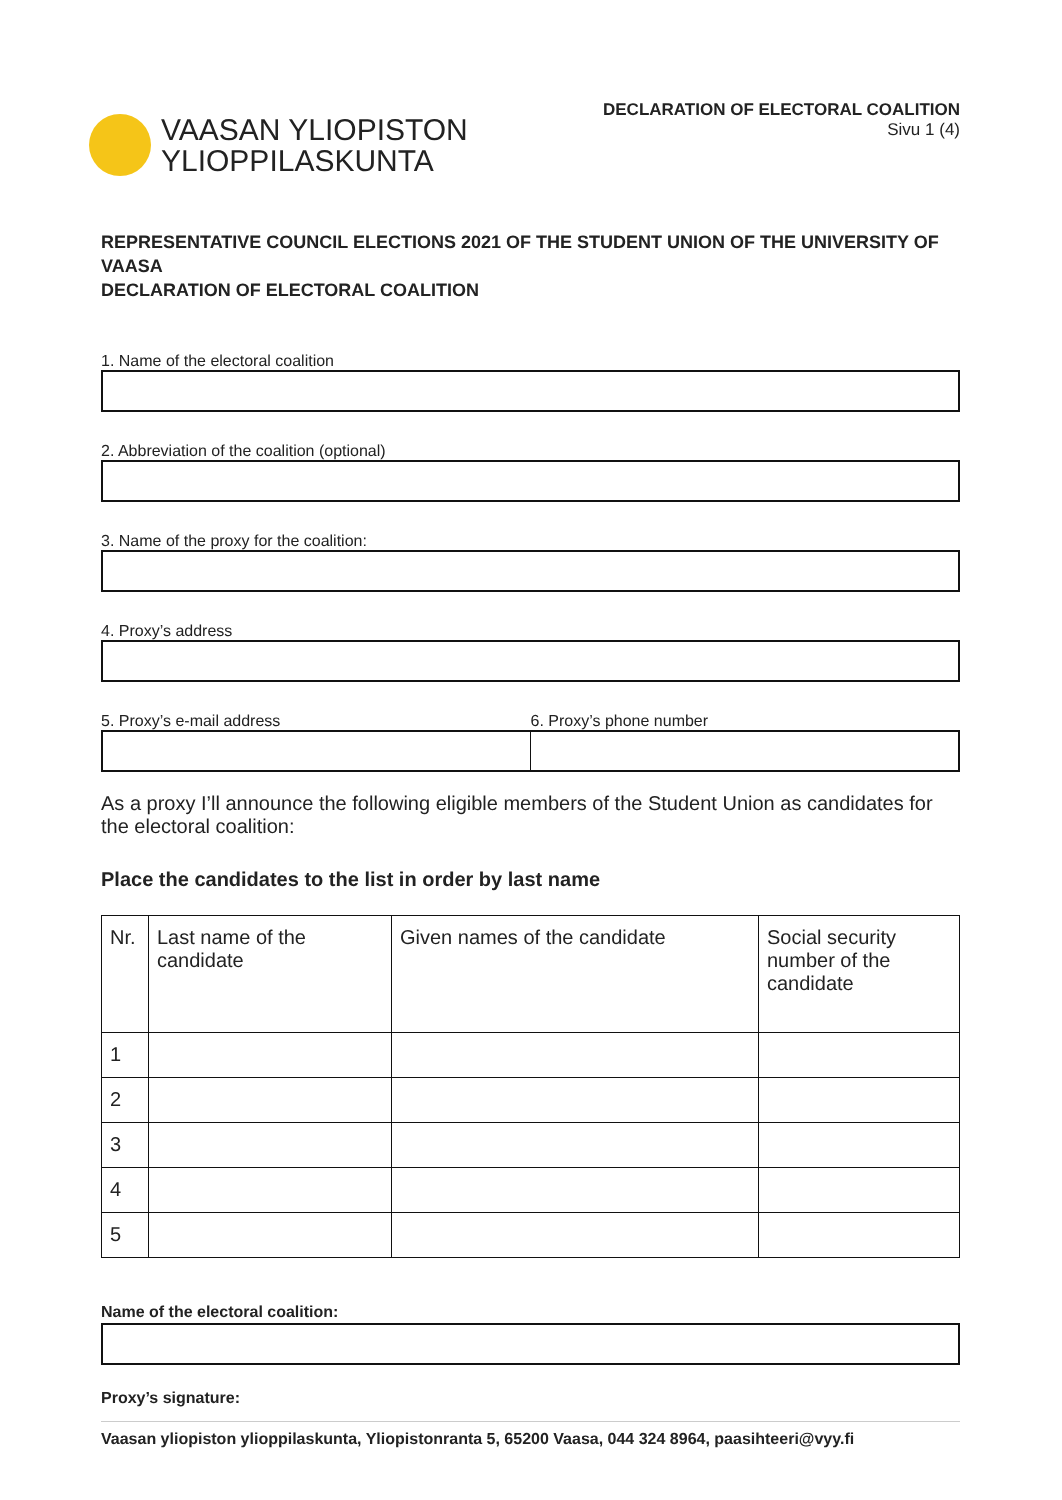VAASAN YLIOPISTON
YLIOPPILASKUNTA
DECLARATION OF ELECTORAL COALITION
Sivu 1 (4)
REPRESENTATIVE COUNCIL ELECTIONS 2021 OF THE STUDENT UNION OF THE UNIVERSITY OF VAASA
DECLARATION OF ELECTORAL COALITION
1. Name of the electoral coalition
2. Abbreviation of the coalition (optional)
3. Name of the proxy for the coalition:
4. Proxy’s address
5. Proxy’s e-mail address 6. Proxy’s phone number
As a proxy I’ll announce the following eligible members of the Student Union as candidates for the electoral coalition:
Place the candidates to the list in order by last name
| Nr. | Last name of the candidate | Given names of the candidate | Social security number of the candidate |
| 1 | | | |
| 2 | | | |
| 3 | | | |
| 4 | | | |
| 5 | | | |
Name of the electoral coalition:
Proxy’s signature:
Vaasan yliopiston ylioppilaskunta, Yliopistonranta 5, 65200 Vaasa, 044 324 8964, paasihteeri@vyy.fi